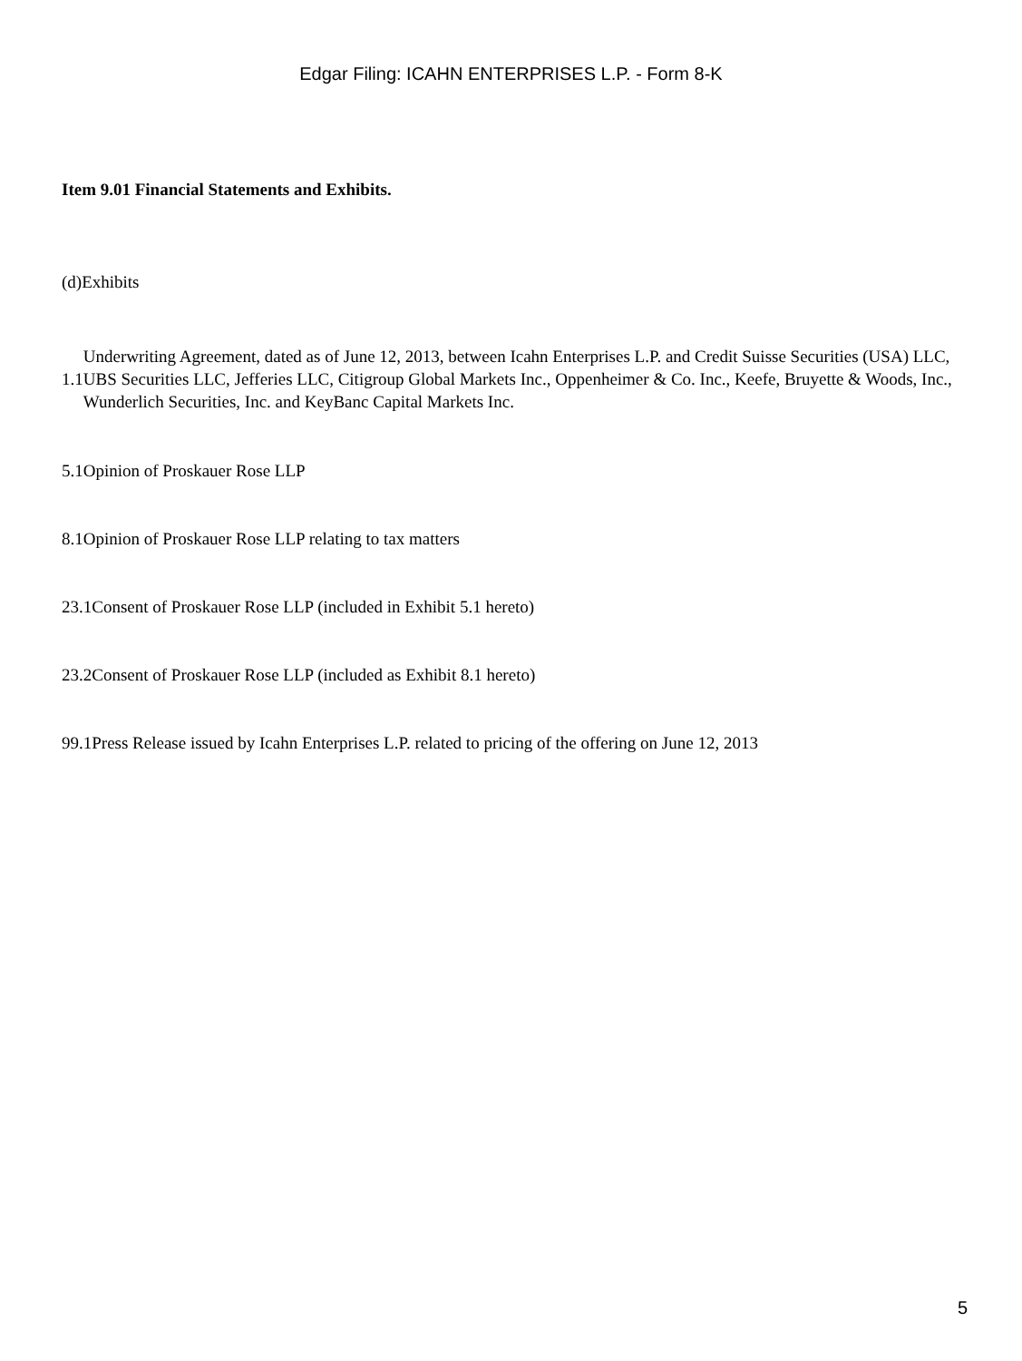Edgar Filing: ICAHN ENTERPRISES L.P. - Form 8-K
Item 9.01 Financial Statements and Exhibits.
(d) Exhibits
1.1 Underwriting Agreement, dated as of June 12, 2013, between Icahn Enterprises L.P. and Credit Suisse Securities (USA) LLC, UBS Securities LLC, Jefferies LLC, Citigroup Global Markets Inc., Oppenheimer & Co. Inc., Keefe, Bruyette & Woods, Inc., Wunderlich Securities, Inc. and KeyBanc Capital Markets Inc.
5.1 Opinion of Proskauer Rose LLP
8.1 Opinion of Proskauer Rose LLP relating to tax matters
23.1 Consent of Proskauer Rose LLP (included in Exhibit 5.1 hereto)
23.2 Consent of Proskauer Rose LLP (included as Exhibit 8.1 hereto)
99.1 Press Release issued by Icahn Enterprises L.P. related to pricing of the offering on June 12, 2013
5